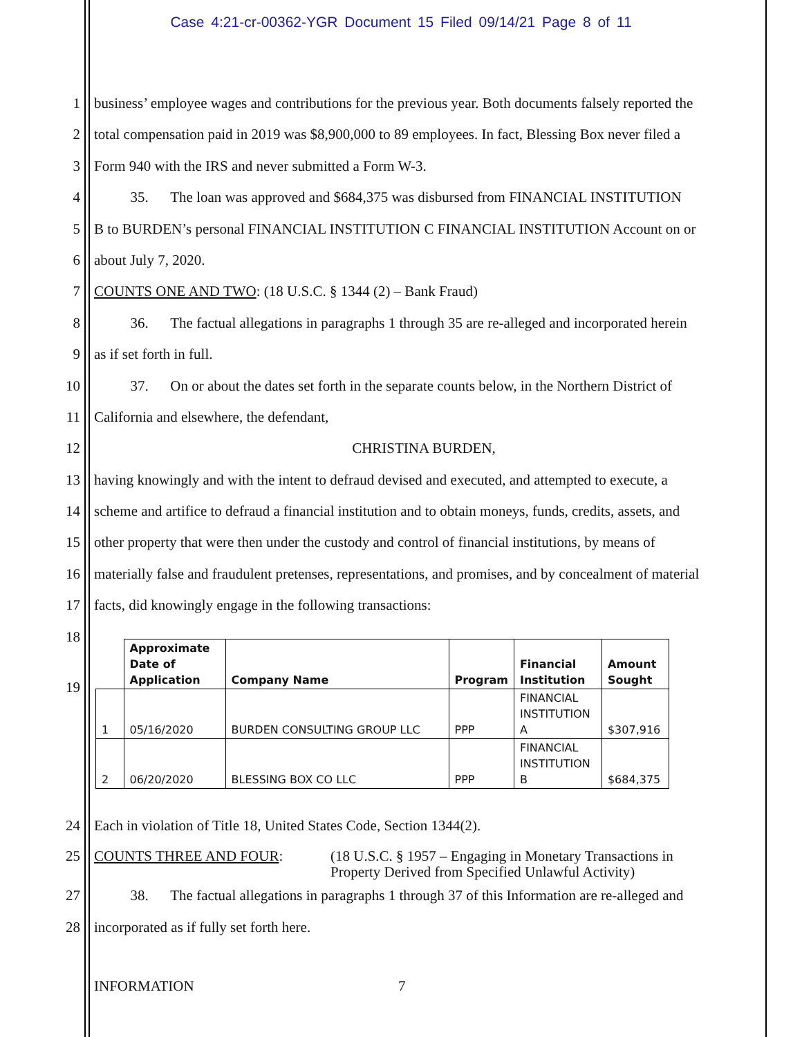Case 4:21-cr-00362-YGR Document 15 Filed 09/14/21 Page 8 of 11
1 business’ employee wages and contributions for the previous year. Both documents falsely reported the
2 total compensation paid in 2019 was $8,900,000 to 89 employees. In fact, Blessing Box never filed a
3 Form 940 with the IRS and never submitted a Form W-3.
4 35. The loan was approved and $684,375 was disbursed from FINANCIAL INSTITUTION
5 B to BURDEN’s personal FINANCIAL INSTITUTION C FINANCIAL INSTITUTION Account on or
6 about July 7, 2020.
7 COUNTS ONE AND TWO: (18 U.S.C. § 1344 (2) – Bank Fraud)
8 36. The factual allegations in paragraphs 1 through 35 are re-alleged and incorporated herein
9 as if set forth in full.
10 37. On or about the dates set forth in the separate counts below, in the Northern District of
11 California and elsewhere, the defendant,
12 CHRISTINA BURDEN,
13 having knowingly and with the intent to defraud devised and executed, and attempted to execute, a
14 scheme and artifice to defraud a financial institution and to obtain moneys, funds, credits, assets, and
15 other property that were then under the custody and control of financial institutions, by means of
16 materially false and fraudulent pretenses, representations, and promises, and by concealment of material
17 facts, did knowingly engage in the following transactions:
18
| | Approximate Date of Application | Company Name | Program | Financial Institution | Amount Sought |
| --- | --- | --- | --- | --- | --- |
| 1 | 05/16/2020 | BURDEN CONSULTING GROUP LLC | PPP | FINANCIAL INSTITUTION A | $307,916 |
| 2 | 06/20/2020 | BLESSING BOX CO LLC | PPP | FINANCIAL INSTITUTION B | $684,375 |
19
24 Each in violation of Title 18, United States Code, Section 1344(2).
25 COUNTS THREE AND FOUR: (18 U.S.C. § 1957 – Engaging in Monetary Transactions in
Property Derived from Specified Unlawful Activity)
27 38. The factual allegations in paragraphs 1 through 37 of this Information are re-alleged and
28 incorporated as if fully set forth here.
INFORMATION 7